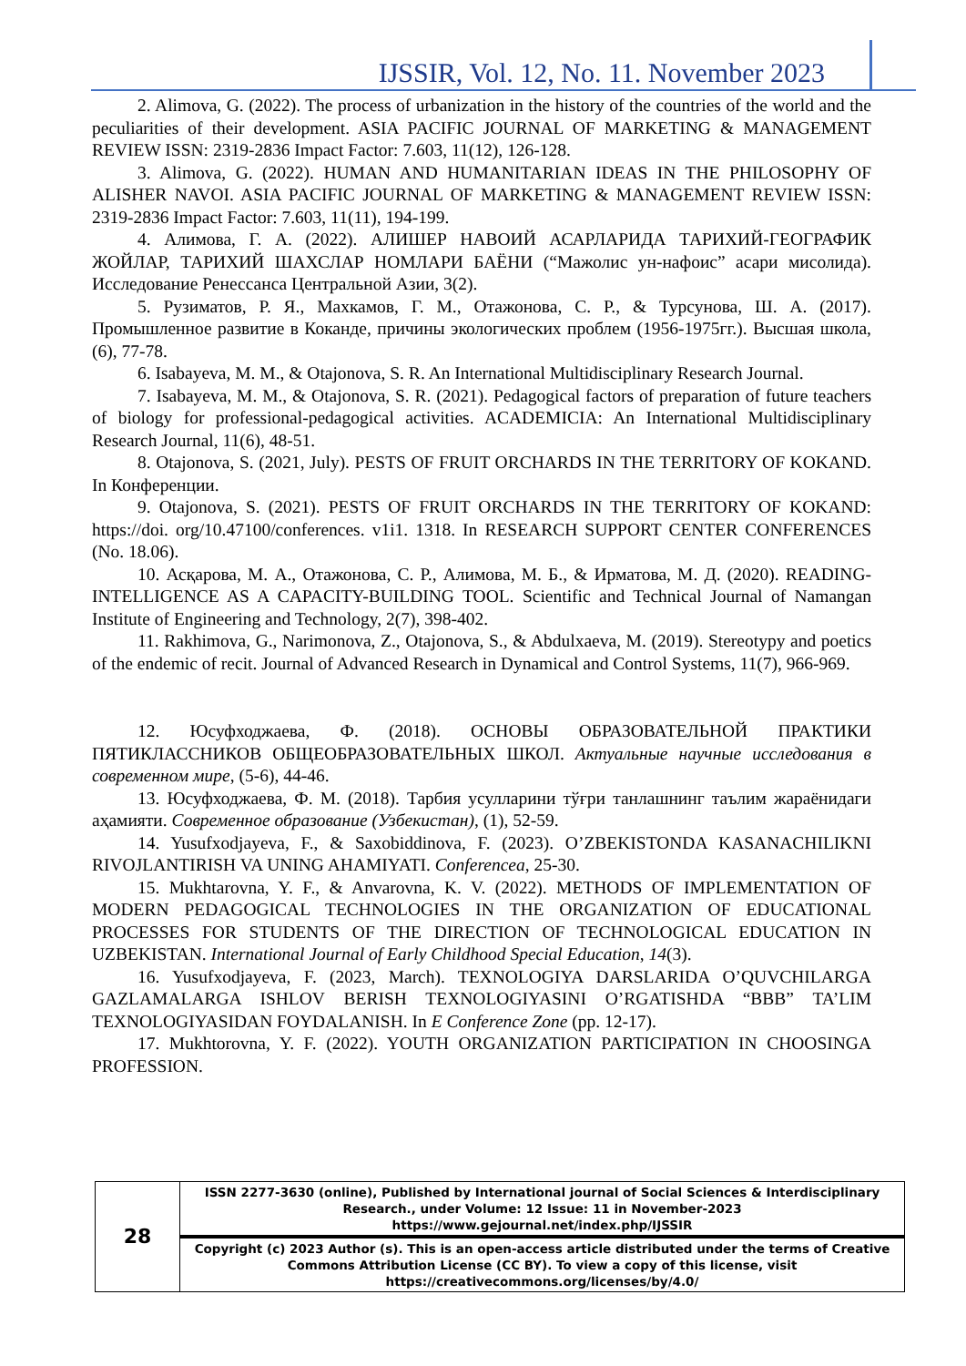IJSSIR, Vol. 12, No. 11. November 2023
2. Alimova, G. (2022). The process of urbanization in the history of the countries of the world and the peculiarities of their development. ASIA PACIFIC JOURNAL OF MARKETING & MANAGEMENT REVIEW ISSN: 2319-2836 Impact Factor: 7.603, 11(12), 126-128.
3. Alimova, G. (2022). HUMAN AND HUMANITARIAN IDEAS IN THE PHILOSOPHY OF ALISHER NAVOI. ASIA PACIFIC JOURNAL OF MARKETING & MANAGEMENT REVIEW ISSN: 2319-2836 Impact Factor: 7.603, 11(11), 194-199.
4. Алимова, Г. А. (2022). АЛИШЕР НАВОИЙ АСАРЛАРИДА ТАРИХИЙ-ГЕОГРАФИК ЖОЙЛАР, ТАРИХИЙ ШАХСЛАР НОМЛАРИ БАЁНИ (“Мажолис ун-нафоис” асари мисолида). Исследование Ренессанса Центральной Азии, 3(2).
5. Рузиматов, Р. Я., Махкамов, Г. М., Отажонова, С. Р., & Турсунова, Ш. А. (2017). Промышленное развитие в Коканде, причины экологических проблем (1956-1975гг.). Высшая школа, (6), 77-78.
6. Isabayeva, M. M., & Otajonova, S. R. An International Multidisciplinary Research Journal.
7. Isabayeva, M. M., & Otajonova, S. R. (2021). Pedagogical factors of preparation of future teachers of biology for professional-pedagogical activities. ACADEMICIA: An International Multidisciplinary Research Journal, 11(6), 48-51.
8. Otajonova, S. (2021, July). PESTS OF FRUIT ORCHARDS IN THE TERRITORY OF KOKAND. In Конференции.
9. Otajonova, S. (2021). PESTS OF FRUIT ORCHARDS IN THE TERRITORY OF KOKAND: https://doi. org/10.47100/conferences. v1i1. 1318. In RESEARCH SUPPORT CENTER CONFERENCES (No. 18.06).
10. Асқарова, М. А., Отажонова, С. Р., Алимова, М. Б., & Ирматова, М. Д. (2020). READING-INTELLIGENCE AS A CAPACITY-BUILDING TOOL. Scientific and Technical Journal of Namangan Institute of Engineering and Technology, 2(7), 398-402.
11. Rakhimova, G., Narimonova, Z., Otajonova, S., & Abdulxaeva, M. (2019). Stereotypy and poetics of the endemic of recit. Journal of Advanced Research in Dynamical and Control Systems, 11(7), 966-969.
12. Юсуфходжаева, Ф. (2018). ОСНОВЫ ОБРАЗОВАТЕЛЬНОЙ ПРАКТИКИ ПЯТИКЛАССНИКОВ ОБЩЕОБРАЗОВАТЕЛЬНЫХ ШКОЛ. Актуальные научные исследования в современном мире, (5-6), 44-46.
13. Юсуфходжаева, Ф. М. (2018). Тарбия усулларини тўғри танлашнинг таълим жараёнидаги аҳамияти. Современное образование (Узбекистан), (1), 52-59.
14. Yusufxodjayeva, F., & Saxobiddinova, F. (2023). O’ZBEKISTONDA KASANACHILIKNI RIVOJLANTIRISH VA UNING AHAMIYATI. Conferencea, 25-30.
15. Mukhtarovna, Y. F., & Anvarovna, K. V. (2022). METHODS OF IMPLEMENTATION OF MODERN PEDAGOGICAL TECHNOLOGIES IN THE ORGANIZATION OF EDUCATIONAL PROCESSES FOR STUDENTS OF THE DIRECTION OF TECHNOLOGICAL EDUCATION IN UZBEKISTAN. International Journal of Early Childhood Special Education, 14(3).
16. Yusufxodjayeva, F. (2023, March). TEXNOLOGIYA DARSLARIDA O’QUVCHILARGA GAZLAMALARGA ISHLOV BERISH TEXNOLOGIYASINI O’RGATISHDA “BBB” TA’LIM TEXNOLOGIYASIDAN FOYDALANISH. In E Conference Zone (pp. 12-17).
17. Mukhtorovna, Y. F. (2022). YOUTH ORGANIZATION PARTICIPATION IN CHOOSINGA PROFESSION.
| 28 | ISSN 2277-3630 (online), Published by International journal of Social Sciences & Interdisciplinary Research., under Volume: 12 Issue: 11 in November-2023 https://www.gejournal.net/index.php/IJSSIR |
| | Copyright (c) 2023 Author (s). This is an open-access article distributed under the terms of Creative Commons Attribution License (CC BY). To view a copy of this license, visit https://creativecommons.org/licenses/by/4.0/ |